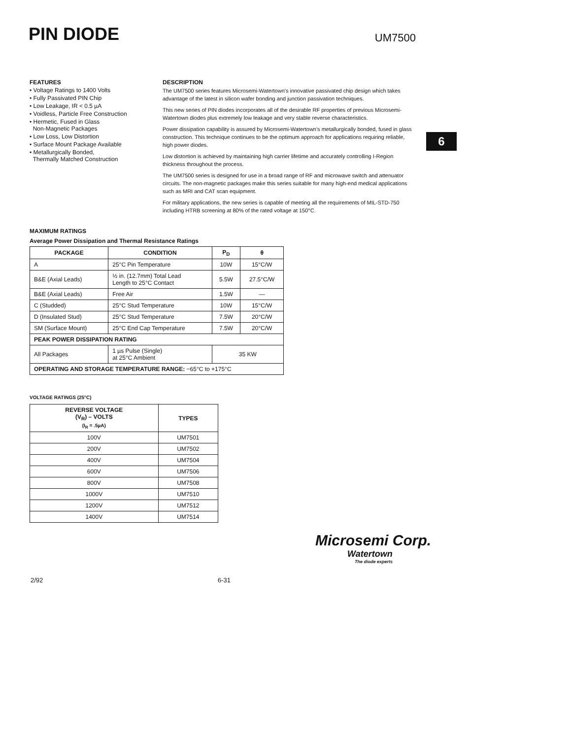PIN DIODE
UM7500
FEATURES
• Voltage Ratings to 1400 Volts
• Fully Passivated PIN Chip
• Low Leakage, IR < 0.5 µA
• Voidless, Particle Free Construction
• Hermetic, Fused in Glass
Non-Magnetic Packages
• Low Loss, Low Distortion
• Surface Mount Package Available
• Metallurgically Bonded,
Thermally Matched Construction
DESCRIPTION
The UM7500 series features Microsemi-Watertown's innovative passivated chip design which takes advantage of the latest in silicon wafer bonding and junction passivation techniques.
This new series of PIN diodes incorporates all of the desirable RF properties of previous Microsemi-Watertown diodes plus extremely low leakage and very stable reverse characteristics.
Power dissipation capability is assured by Microsemi-Watertown's metallurgically bonded, fused in glass construction. This technique continues to be the optimum approach for applications requiring reliable, high power diodes.
Low distortion is achieved by maintaining high carrier lifetime and accurately controlling I-Region thickness throughout the process.
The UM7500 series is designed for use in a broad range of RF and microwave switch and attenuator circuits. The non-magnetic packages make this series suitable for many high-end medical applications such as MRI and CAT scan equipment.
For military applications, the new series is capable of meeting all the requirements of MIL-STD-750 including HTRB screening at 80% of the rated voltage at 150°C.
6
MAXIMUM RATINGS
Average Power Dissipation and Thermal Resistance Ratings
| PACKAGE | CONDITION | P<sub>D</sub> | θ |
| --- | --- | --- | --- |
| A | 25°C Pin Temperature | 10W | 15°C/W |
| B&E (Axial Leads) | ½ in. (12.7mm) Total Lead Length to 25°C Contact | 5.5W | 27.5°C/W |
| B&E (Axial Leads) | Free Air | 1.5W | — |
| C (Studded) | 25°C Stud Temperature | 10W | 15°C/W |
| D (Insulated Stud) | 25°C Stud Temperature | 7.5W | 20°C/W |
| SM (Surface Mount) | 25°C End Cap Temperature | 7.5W | 20°C/W |
| PEAK POWER DISSIPATION RATING | | | |
| All Packages | 1 µs Pulse (Single) at 25°C Ambient | 35 KW | |
| OPERATING AND STORAGE TEMPERATURE RANGE: −65°C to +175°C | | | |
VOLTAGE RATINGS (25°C)
| REVERSE VOLTAGE (V<sub>R</sub>) – VOLTS (I<sub>R</sub> = .5µA) | TYPES |
| --- | --- |
| 100V | UM7501 |
| 200V | UM7502 |
| 400V | UM7504 |
| 600V | UM7506 |
| 800V | UM7508 |
| 1000V | UM7510 |
| 1200V | UM7512 |
| 1400V | UM7514 |
Microsemi Corp.
Watertown
The diode experts
2/92 6-31